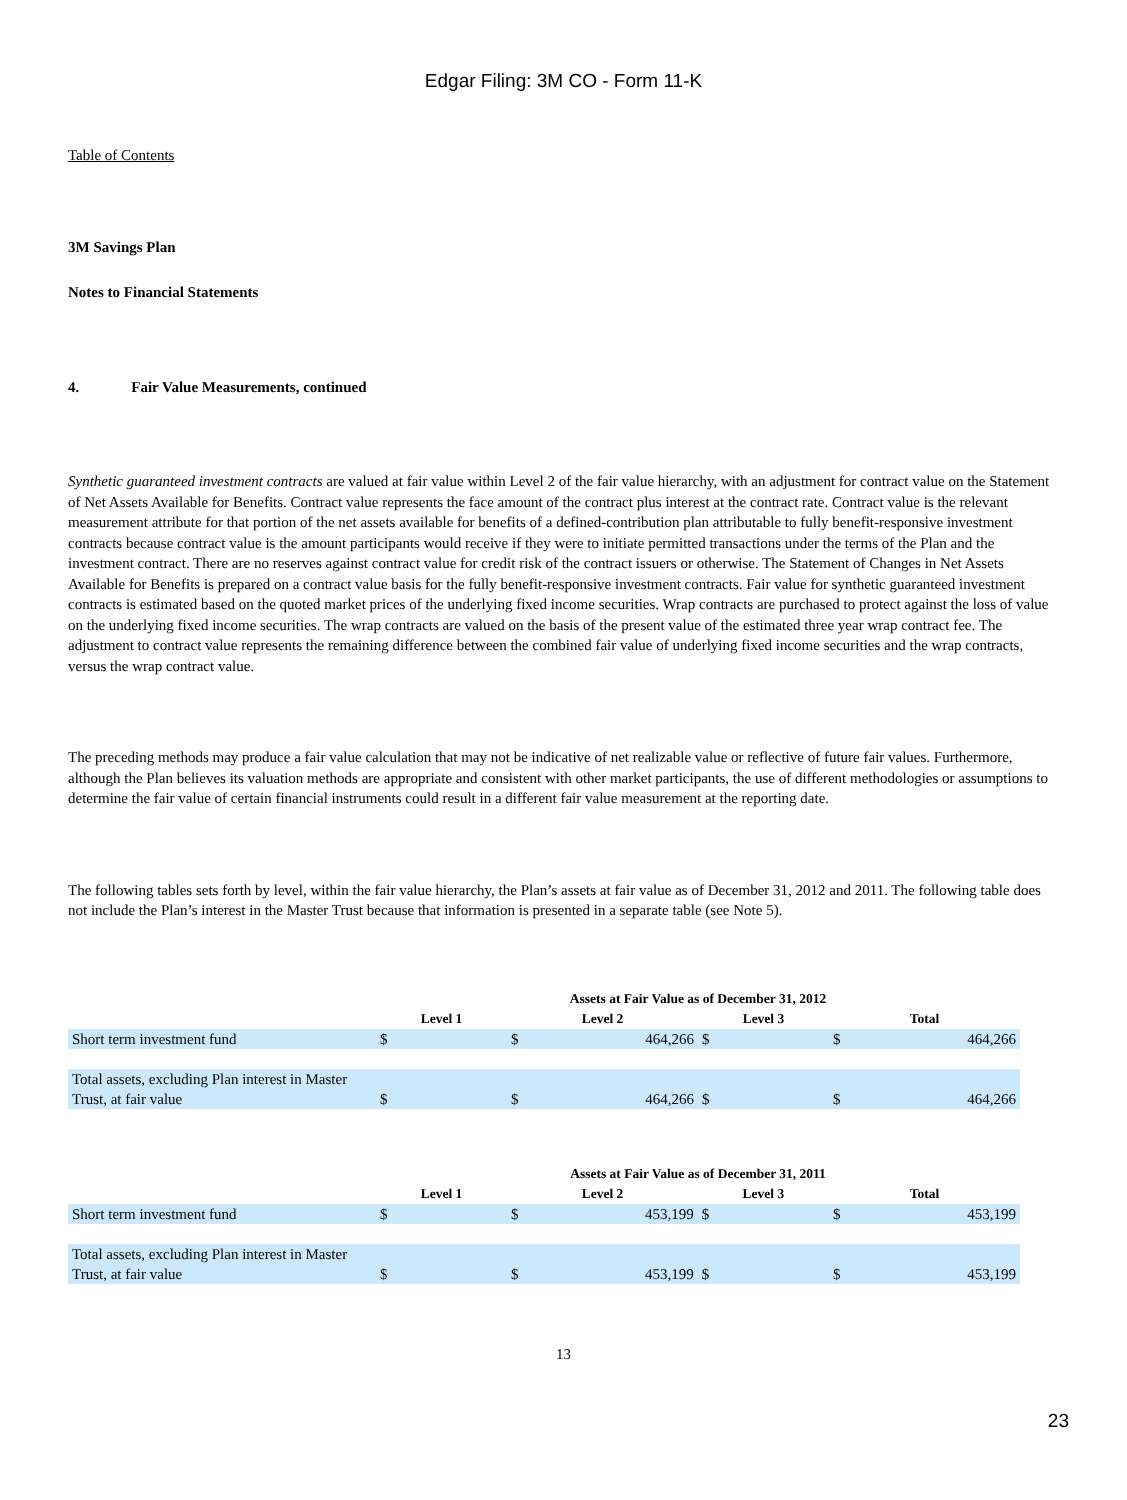Edgar Filing: 3M CO - Form 11-K
Table of Contents
3M Savings Plan
Notes to Financial Statements
4. Fair Value Measurements, continued
Synthetic guaranteed investment contracts are valued at fair value within Level 2 of the fair value hierarchy, with an adjustment for contract value on the Statement of Net Assets Available for Benefits. Contract value represents the face amount of the contract plus interest at the contract rate. Contract value is the relevant measurement attribute for that portion of the net assets available for benefits of a defined-contribution plan attributable to fully benefit-responsive investment contracts because contract value is the amount participants would receive if they were to initiate permitted transactions under the terms of the Plan and the investment contract. There are no reserves against contract value for credit risk of the contract issuers or otherwise. The Statement of Changes in Net Assets Available for Benefits is prepared on a contract value basis for the fully benefit-responsive investment contracts. Fair value for synthetic guaranteed investment contracts is estimated based on the quoted market prices of the underlying fixed income securities. Wrap contracts are purchased to protect against the loss of value on the underlying fixed income securities. The wrap contracts are valued on the basis of the present value of the estimated three year wrap contract fee. The adjustment to contract value represents the remaining difference between the combined fair value of underlying fixed income securities and the wrap contracts, versus the wrap contract value.
The preceding methods may produce a fair value calculation that may not be indicative of net realizable value or reflective of future fair values. Furthermore, although the Plan believes its valuation methods are appropriate and consistent with other market participants, the use of different methodologies or assumptions to determine the fair value of certain financial instruments could result in a different fair value measurement at the reporting date.
The following tables sets forth by level, within the fair value hierarchy, the Plan’s assets at fair value as of December 31, 2012 and 2011. The following table does not include the Plan’s interest in the Master Trust because that information is presented in a separate table (see Note 5).
| | Assets at Fair Value as of December 31, 2012 | | | | | | | |
| --- | --- | --- | --- | --- | --- | --- | --- | --- |
| | Level 1 | | Level 2 | | Level 3 | | Total | |
| Short term investment fund | $ | | $ | 464,266 | $ | | $ | 464,266 |
| Total assets, excluding Plan interest in Master Trust, at fair value | $ | | $ | 464,266 | $ | | $ | 464,266 |
| | Assets at Fair Value as of December 31, 2011 | | | | | | | |
| --- | --- | --- | --- | --- | --- | --- | --- | --- |
| | Level 1 | | Level 2 | | Level 3 | | Total | |
| Short term investment fund | $ | | $ | 453,199 | $ | | $ | 453,199 |
| Total assets, excluding Plan interest in Master Trust, at fair value | $ | | $ | 453,199 | $ | | $ | 453,199 |
13
23